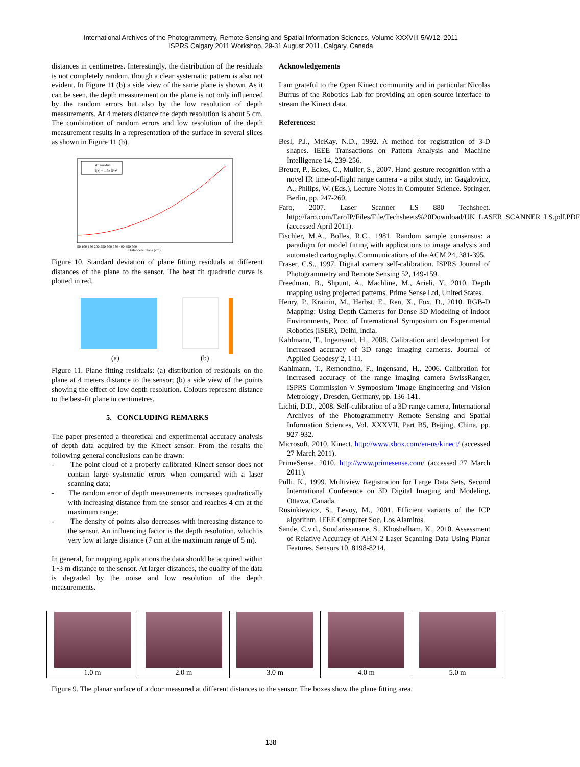International Archives of the Photogrammetry, Remote Sensing and Spatial Information Sciences, Volume XXXVIII-5/W12, 2011
ISPRS Calgary 2011 Workshop, 29-31 August 2011, Calgary, Canada
distances in centimetres. Interestingly, the distribution of the residuals is not completely random, though a clear systematic pattern is also not evident. In Figure 11 (b) a side view of the same plane is shown. As it can be seen, the depth measurement on the plane is not only influenced by the random errors but also by the low resolution of depth measurements. At 4 meters distance the depth resolution is about 5 cm. The combination of random errors and low resolution of the depth measurement results in a representation of the surface in several slices as shown in Figure 11 (b).
std residual
f(z) = 1.5e-5*z²
Distance to plane (cm)
50 100 150 200 250 300 350 400 450 500
Figure 10. Standard deviation of plane fitting residuals at different distances of the plane to the sensor. The best fit quadratic curve is plotted in red.
(a)
(b)
Figure 11. Plane fitting residuals: (a) distribution of residuals on the plane at 4 meters distance to the sensor; (b) a side view of the points showing the effect of low depth resolution. Colours represent distance to the best-fit plane in centimetres.
5. CONCLUDING REMARKS
The paper presented a theoretical and experimental accuracy analysis of depth data acquired by the Kinect sensor. From the results the following general conclusions can be drawn:
- The point cloud of a properly calibrated Kinect sensor does not contain large systematic errors when compared with a laser scanning data;
- The random error of depth measurements increases quadratically with increasing distance from the sensor and reaches 4 cm at the maximum range;
- The density of points also decreases with increasing distance to the sensor. An influencing factor is the depth resolution, which is very low at large distance (7 cm at the maximum range of 5 m).
In general, for mapping applications the data should be acquired within 1~3 m distance to the sensor. At larger distances, the quality of the data is degraded by the noise and low resolution of the depth measurements.
Acknowledgements
I am grateful to the Open Kinect community and in particular Nicolas Burrus of the Robotics Lab for providing an open-source interface to stream the Kinect data.
References:
Besl, P.J., McKay, N.D., 1992. A method for registration of 3-D shapes. IEEE Transactions on Pattern Analysis and Machine Intelligence 14, 239-256.
Breuer, P., Eckes, C., Muller, S., 2007. Hand gesture recognition with a novel IR time-of-flight range camera - a pilot study, in: Gagalovicz, A., Philips, W. (Eds.), Lecture Notes in Computer Science. Springer, Berlin, pp. 247-260.
Faro, 2007. Laser Scanner LS 880 Techsheet. http://faro.com/FaroIP/Files/File/Techsheets%20Download/UK_LASER_SCANNER_LS.pdf.PDF (accessed April 2011).
Fischler, M.A., Bolles, R.C., 1981. Random sample consensus: a paradigm for model fitting with applications to image analysis and automated cartography. Communications of the ACM 24, 381-395.
Fraser, C.S., 1997. Digital camera self-calibration. ISPRS Journal of Photogrammetry and Remote Sensing 52, 149-159.
Freedman, B., Shpunt, A., Machline, M., Arieli, Y., 2010. Depth mapping using projected patterns. Prime Sense Ltd, United States.
Henry, P., Krainin, M., Herbst, E., Ren, X., Fox, D., 2010. RGB-D Mapping: Using Depth Cameras for Dense 3D Modeling of Indoor Environments, Proc. of International Symposium on Experimental Robotics (ISER), Delhi, India.
Kahlmann, T., Ingensand, H., 2008. Calibration and development for increased accuracy of 3D range imaging cameras. Journal of Applied Geodesy 2, 1-11.
Kahlmann, T., Remondino, F., Ingensand, H., 2006. Calibration for increased accuracy of the range imaging camera SwissRanger, ISPRS Commission V Symposium 'Image Engineering and Vision Metrology', Dresden, Germany, pp. 136-141.
Lichti, D.D., 2008. Self-calibration of a 3D range camera, International Archives of the Photogrammetry Remote Sensing and Spatial Information Sciences, Vol. XXXVII, Part B5, Beijing, China, pp. 927-932.
Microsoft, 2010. Kinect. http://www.xbox.com/en-us/kinect/ (accessed 27 March 2011).
PrimeSense, 2010. http://www.primesense.com/ (accessed 27 March 2011).
Pulli, K., 1999. Multiview Registration for Large Data Sets, Second International Conference on 3D Digital Imaging and Modeling, Ottawa, Canada.
Rusinkiewicz, S., Levoy, M., 2001. Efficient variants of the ICP algorithm. IEEE Computer Soc, Los Alamitos.
Sande, C.v.d., Soudarissanane, S., Khoshelham, K., 2010. Assessment of Relative Accuracy of AHN-2 Laser Scanning Data Using Planar Features. Sensors 10, 8198-8214.
| 1.0 m | 2.0 m | 3.0 m | 4.0 m | 5.0 m |
Figure 9. The planar surface of a door measured at different distances to the sensor. The boxes show the plane fitting area.
138